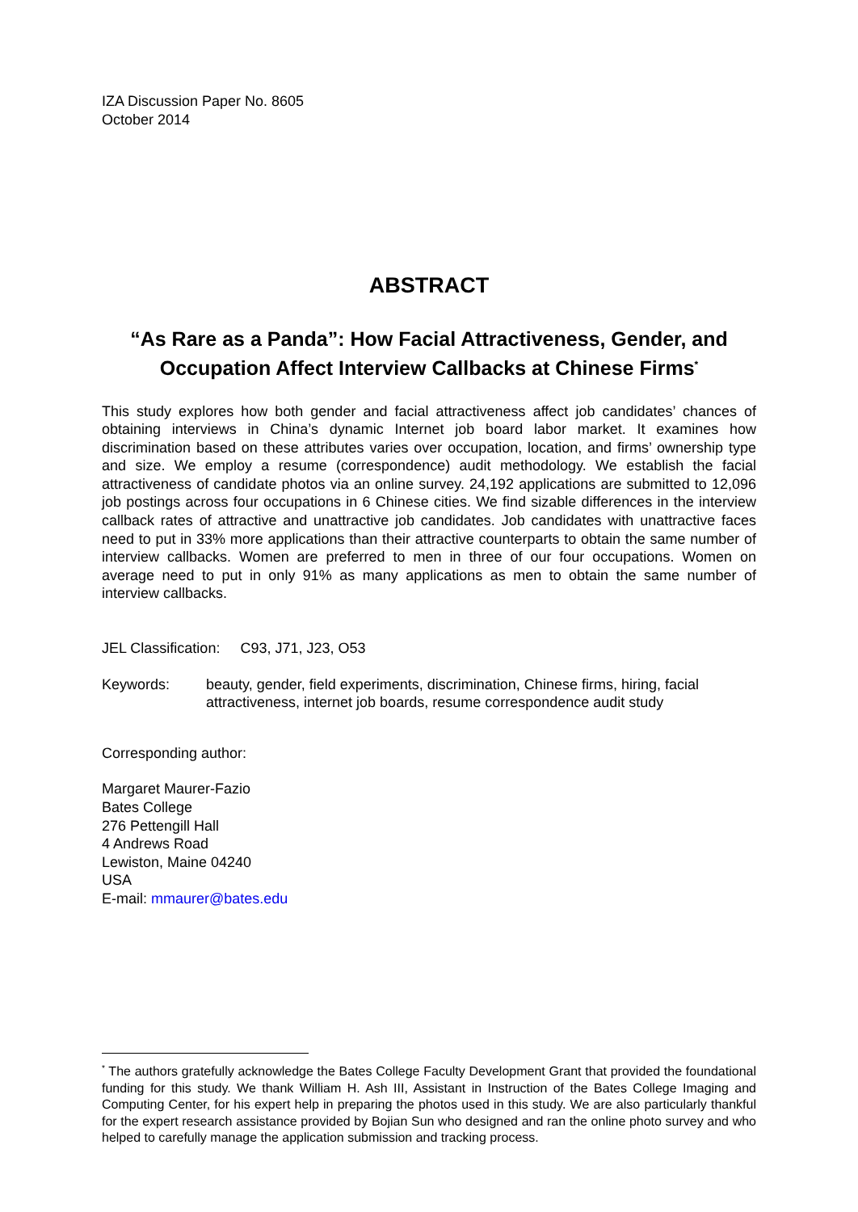IZA Discussion Paper No. 8605
October 2014
ABSTRACT
“As Rare as a Panda”: How Facial Attractiveness, Gender, and Occupation Affect Interview Callbacks at Chinese Firms<sup>*</sup>
This study explores how both gender and facial attractiveness affect job candidates’ chances of obtaining interviews in China’s dynamic Internet job board labor market. It examines how discrimination based on these attributes varies over occupation, location, and firms’ ownership type and size. We employ a resume (correspondence) audit methodology. We establish the facial attractiveness of candidate photos via an online survey. 24,192 applications are submitted to 12,096 job postings across four occupations in 6 Chinese cities. We find sizable differences in the interview callback rates of attractive and unattractive job candidates. Job candidates with unattractive faces need to put in 33% more applications than their attractive counterparts to obtain the same number of interview callbacks. Women are preferred to men in three of our four occupations. Women on average need to put in only 91% as many applications as men to obtain the same number of interview callbacks.
JEL Classification: C93, J71, J23, O53
Keywords: beauty, gender, field experiments, discrimination, Chinese firms, hiring, facial attractiveness, internet job boards, resume correspondence audit study
Corresponding author:
Margaret Maurer-Fazio
Bates College
276 Pettengill Hall
4 Andrews Road
Lewiston, Maine 04240
USA
E-mail: mmaurer@bates.edu
<sup>*</sup> The authors gratefully acknowledge the Bates College Faculty Development Grant that provided the foundational funding for this study. We thank William H. Ash III, Assistant in Instruction of the Bates College Imaging and Computing Center, for his expert help in preparing the photos used in this study. We are also particularly thankful for the expert research assistance provided by Bojian Sun who designed and ran the online photo survey and who helped to carefully manage the application submission and tracking process.